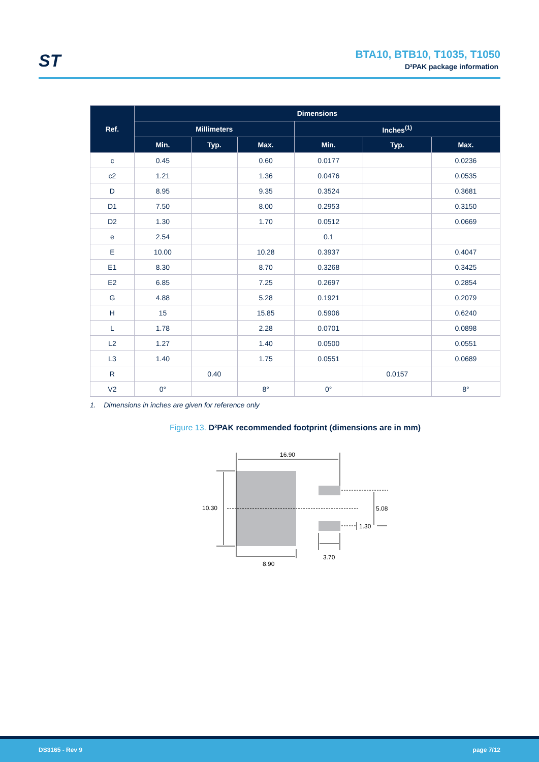ST
BTA10, BTB10, T1035, T1050
D²PAK package information
| Ref. | Dimensions | | | | | |
| --- | --- | --- | --- | --- | --- | --- |
| | Millimeters | | | Inches<sup>(1)</sup> | | |
| | Min. | Typ. | Max. | Min. | Typ. | Max. |
| c | 0.45 | | 0.60 | 0.0177 | | 0.0236 |
| c2 | 1.21 | | 1.36 | 0.0476 | | 0.0535 |
| D | 8.95 | | 9.35 | 0.3524 | | 0.3681 |
| D1 | 7.50 | | 8.00 | 0.2953 | | 0.3150 |
| D2 | 1.30 | | 1.70 | 0.0512 | | 0.0669 |
| e | 2.54 | | | 0.1 | | |
| E | 10.00 | | 10.28 | 0.3937 | | 0.4047 |
| E1 | 8.30 | | 8.70 | 0.3268 | | 0.3425 |
| E2 | 6.85 | | 7.25 | 0.2697 | | 0.2854 |
| G | 4.88 | | 5.28 | 0.1921 | | 0.2079 |
| H | 15 | | 15.85 | 0.5906 | | 0.6240 |
| L | 1.78 | | 2.28 | 0.0701 | | 0.0898 |
| L2 | 1.27 | | 1.40 | 0.0500 | | 0.0551 |
| L3 | 1.40 | | 1.75 | 0.0551 | | 0.0689 |
| R | | 0.40 | | | 0.0157 | |
| V2 | 0° | | 8° | 0° | | 8° |
1. Dimensions in inches are given for reference only
Figure 13. D²PAK recommended footprint (dimensions are in mm)
16.90
10.30
8.90
3.70
5.08
1.30
DS3165 - Rev 9 page 7/12